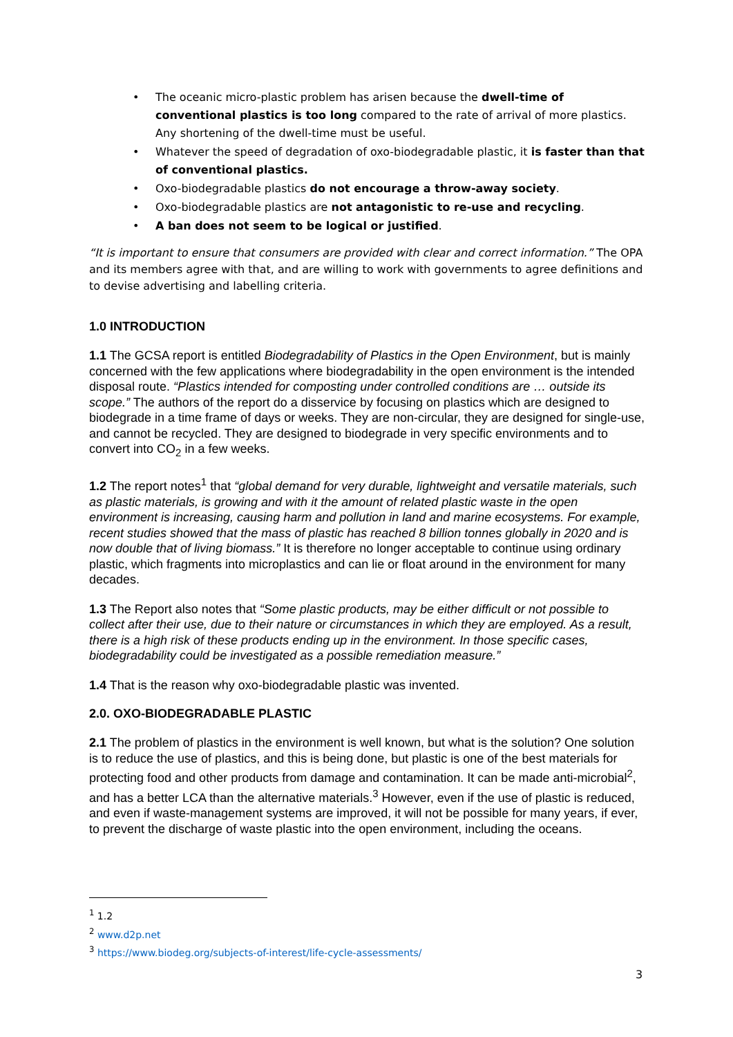• The oceanic micro-plastic problem has arisen because the dwell-time of conventional plastics is too long compared to the rate of arrival of more plastics. Any shortening of the dwell-time must be useful.
• Whatever the speed of degradation of oxo-biodegradable plastic, it is faster than that of conventional plastics.
• Oxo-biodegradable plastics do not encourage a throw-away society.
• Oxo-biodegradable plastics are not antagonistic to re-use and recycling.
• A ban does not seem to be logical or justified.
“It is important to ensure that consumers are provided with clear and correct information.” The OPA and its members agree with that, and are willing to work with governments to agree definitions and to devise advertising and labelling criteria.
1.0 INTRODUCTION
1.1 The GCSA report is entitled Biodegradability of Plastics in the Open Environment, but is mainly concerned with the few applications where biodegradability in the open environment is the intended disposal route. “Plastics intended for composting under controlled conditions are … outside its scope.” The authors of the report do a disservice by focusing on plastics which are designed to biodegrade in a time frame of days or weeks. They are non-circular, they are designed for single-use, and cannot be recycled. They are designed to biodegrade in very specific environments and to convert into CO<sub>2</sub> in a few weeks.
1.2 The report notes<sup>1</sup> that “global demand for very durable, lightweight and versatile materials, such as plastic materials, is growing and with it the amount of related plastic waste in the open environment is increasing, causing harm and pollution in land and marine ecosystems. For example, recent studies showed that the mass of plastic has reached 8 billion tonnes globally in 2020 and is now double that of living biomass.” It is therefore no longer acceptable to continue using ordinary plastic, which fragments into microplastics and can lie or float around in the environment for many decades.
1.3 The Report also notes that “Some plastic products, may be either difficult or not possible to collect after their use, due to their nature or circumstances in which they are employed. As a result, there is a high risk of these products ending up in the environment. In those specific cases, biodegradability could be investigated as a possible remediation measure.”
1.4 That is the reason why oxo-biodegradable plastic was invented.
2.0. OXO-BIODEGRADABLE PLASTIC
2.1 The problem of plastics in the environment is well known, but what is the solution? One solution is to reduce the use of plastics, and this is being done, but plastic is one of the best materials for protecting food and other products from damage and contamination. It can be made anti-microbial<sup>2</sup>, and has a better LCA than the alternative materials.<sup>3</sup> However, even if the use of plastic is reduced, and even if waste-management systems are improved, it will not be possible for many years, if ever, to prevent the discharge of waste plastic into the open environment, including the oceans.
<sup>1</sup> 1.2
<sup>2</sup> www.d2p.net
<sup>3</sup> https://www.biodeg.org/subjects-of-interest/life-cycle-assessments/
3